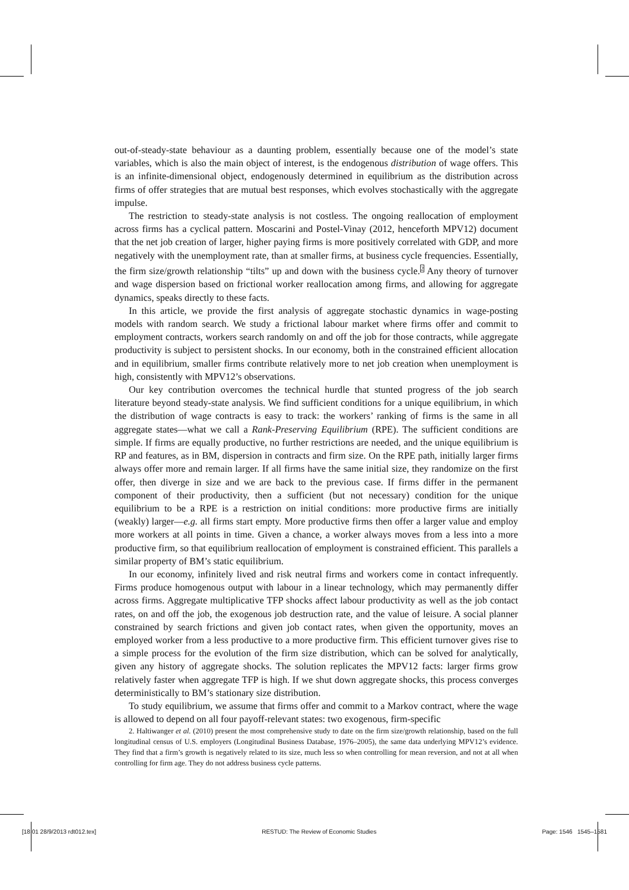out-of-steady-state behaviour as a daunting problem, essentially because one of the model’s state variables, which is also the main object of interest, is the endogenous distribution of wage offers. This is an infinite-dimensional object, endogenously determined in equilibrium as the distribution across firms of offer strategies that are mutual best responses, which evolves stochastically with the aggregate impulse.
The restriction to steady-state analysis is not costless. The ongoing reallocation of employment across firms has a cyclical pattern. Moscarini and Postel-Vinay (2012, henceforth MPV12) document that the net job creation of larger, higher paying firms is more positively correlated with GDP, and more negatively with the unemployment rate, than at smaller firms, at business cycle frequencies. Essentially, the firm size/growth relationship “tilts” up and down with the business cycle.<sup>2</sup> Any theory of turnover and wage dispersion based on frictional worker reallocation among firms, and allowing for aggregate dynamics, speaks directly to these facts.
In this article, we provide the first analysis of aggregate stochastic dynamics in wage-posting models with random search. We study a frictional labour market where firms offer and commit to employment contracts, workers search randomly on and off the job for those contracts, while aggregate productivity is subject to persistent shocks. In our economy, both in the constrained efficient allocation and in equilibrium, smaller firms contribute relatively more to net job creation when unemployment is high, consistently with MPV12’s observations.
Our key contribution overcomes the technical hurdle that stunted progress of the job search literature beyond steady-state analysis. We find sufficient conditions for a unique equilibrium, in which the distribution of wage contracts is easy to track: the workers’ ranking of firms is the same in all aggregate states—what we call a Rank-Preserving Equilibrium (RPE). The sufficient conditions are simple. If firms are equally productive, no further restrictions are needed, and the unique equilibrium is RP and features, as in BM, dispersion in contracts and firm size. On the RPE path, initially larger firms always offer more and remain larger. If all firms have the same initial size, they randomize on the first offer, then diverge in size and we are back to the previous case. If firms differ in the permanent component of their productivity, then a sufficient (but not necessary) condition for the unique equilibrium to be a RPE is a restriction on initial conditions: more productive firms are initially (weakly) larger—e.g. all firms start empty. More productive firms then offer a larger value and employ more workers at all points in time. Given a chance, a worker always moves from a less into a more productive firm, so that equilibrium reallocation of employment is constrained efficient. This parallels a similar property of BM’s static equilibrium.
In our economy, infinitely lived and risk neutral firms and workers come in contact infrequently. Firms produce homogenous output with labour in a linear technology, which may permanently differ across firms. Aggregate multiplicative TFP shocks affect labour productivity as well as the job contact rates, on and off the job, the exogenous job destruction rate, and the value of leisure. A social planner constrained by search frictions and given job contact rates, when given the opportunity, moves an employed worker from a less productive to a more productive firm. This efficient turnover gives rise to a simple process for the evolution of the firm size distribution, which can be solved for analytically, given any history of aggregate shocks. The solution replicates the MPV12 facts: larger firms grow relatively faster when aggregate TFP is high. If we shut down aggregate shocks, this process converges deterministically to BM’s stationary size distribution.
To study equilibrium, we assume that firms offer and commit to a Markov contract, where the wage is allowed to depend on all four payoff-relevant states: two exogenous, firm-specific
2. Haltiwanger et al. (2010) present the most comprehensive study to date on the firm size/growth relationship, based on the full longitudinal census of U.S. employers (Longitudinal Business Database, 1976–2005), the same data underlying MPV12’s evidence. They find that a firm’s growth is negatively related to its size, much less so when controlling for mean reversion, and not at all when controlling for firm age. They do not address business cycle patterns.
[18:01 28/9/2013 rdt012.tex] RESTUD: The Review of Economic Studies Page: 1546 1545–1581